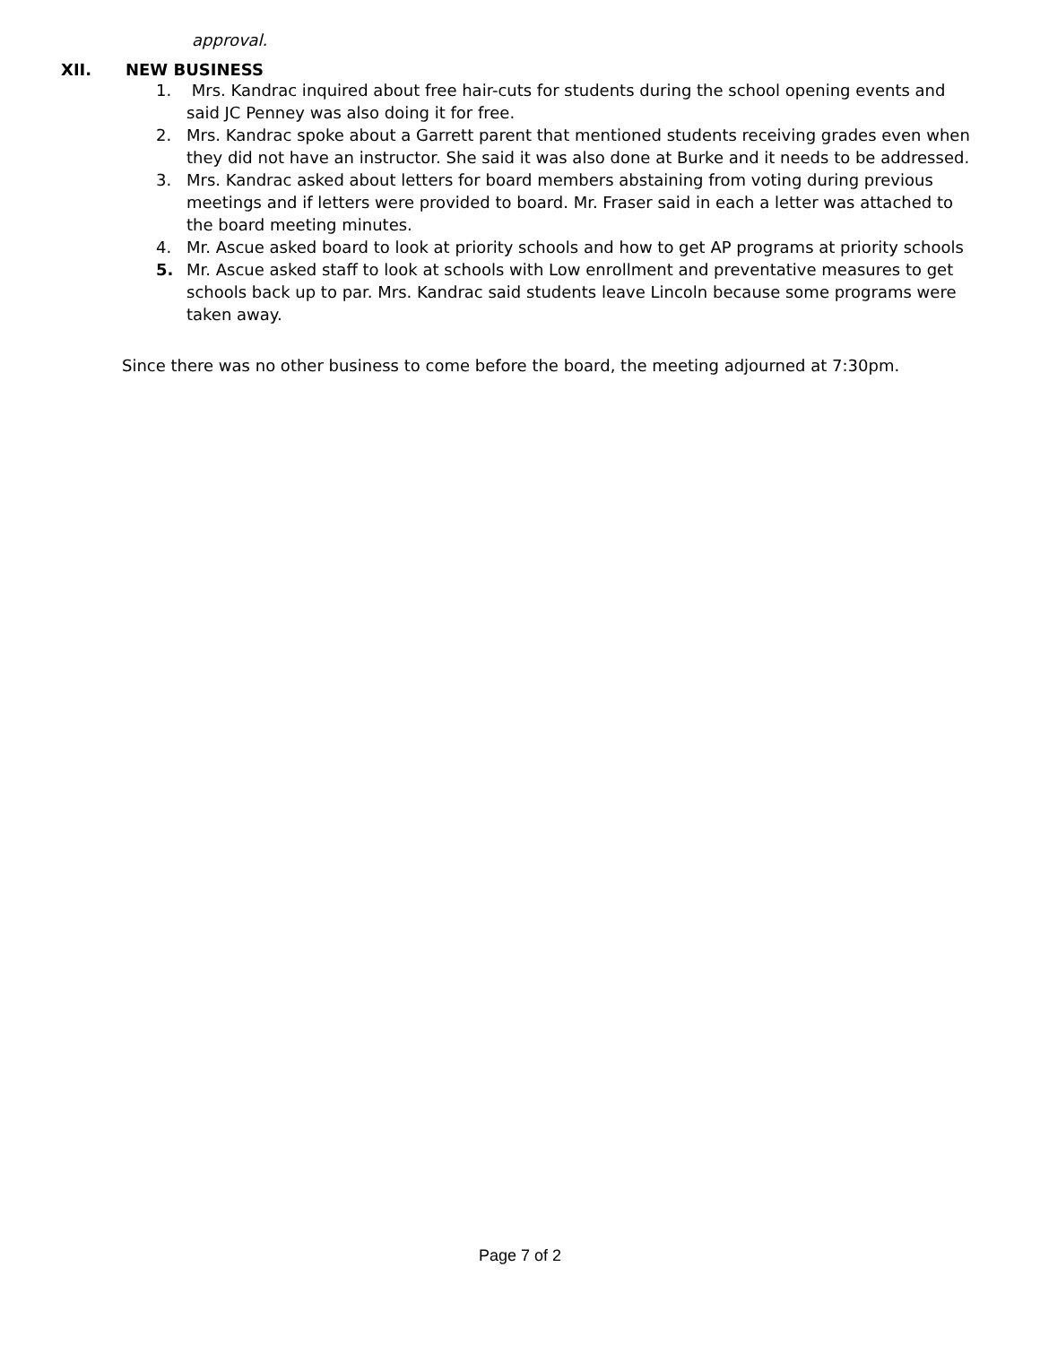approval.
XII. NEW BUSINESS
1. Mrs. Kandrac inquired about free hair-cuts for students during the school opening events and said JC Penney was also doing it for free.
2. Mrs. Kandrac spoke about a Garrett parent that mentioned students receiving grades even when they did not have an instructor. She said it was also done at Burke and it needs to be addressed.
3. Mrs. Kandrac asked about letters for board members abstaining from voting during previous meetings and if letters were provided to board. Mr. Fraser said in each a letter was attached to the board meeting minutes.
4. Mr. Ascue asked board to look at priority schools and how to get AP programs at priority schools
5. Mr. Ascue asked staff to look at schools with Low enrollment and preventative measures to get schools back up to par. Mrs. Kandrac said students leave Lincoln because some programs were taken away.
Since there was no other business to come before the board, the meeting adjourned at 7:30pm.
Page 7 of 2